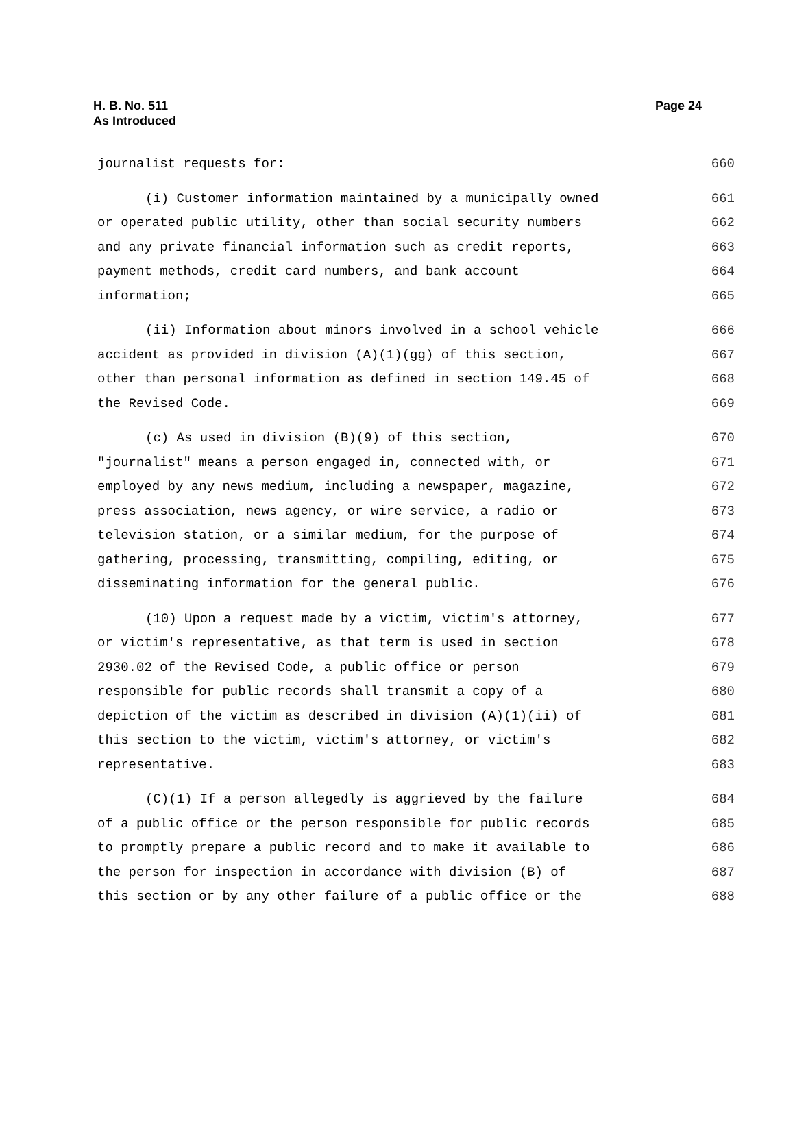H. B. No. 511
As Introduced
Page 24
journalist requests for: 660
(i) Customer information maintained by a municipally owned 661
or operated public utility, other than social security numbers 662
and any private financial information such as credit reports, 663
payment methods, credit card numbers, and bank account 664
information; 665
(ii) Information about minors involved in a school vehicle 666
accident as provided in division (A)(1)(gg) of this section, 667
other than personal information as defined in section 149.45 of 668
the Revised Code. 669
(c) As used in division (B)(9) of this section, 670
"journalist" means a person engaged in, connected with, or 671
employed by any news medium, including a newspaper, magazine, 672
press association, news agency, or wire service, a radio or 673
television station, or a similar medium, for the purpose of 674
gathering, processing, transmitting, compiling, editing, or 675
disseminating information for the general public. 676
(10) Upon a request made by a victim, victim's attorney, 677
or victim's representative, as that term is used in section 678
2930.02 of the Revised Code, a public office or person 679
responsible for public records shall transmit a copy of a 680
depiction of the victim as described in division (A)(1)(ii) of 681
this section to the victim, victim's attorney, or victim's 682
representative. 683
(C)(1) If a person allegedly is aggrieved by the failure 684
of a public office or the person responsible for public records 685
to promptly prepare a public record and to make it available to 686
the person for inspection in accordance with division (B) of 687
this section or by any other failure of a public office or the 688